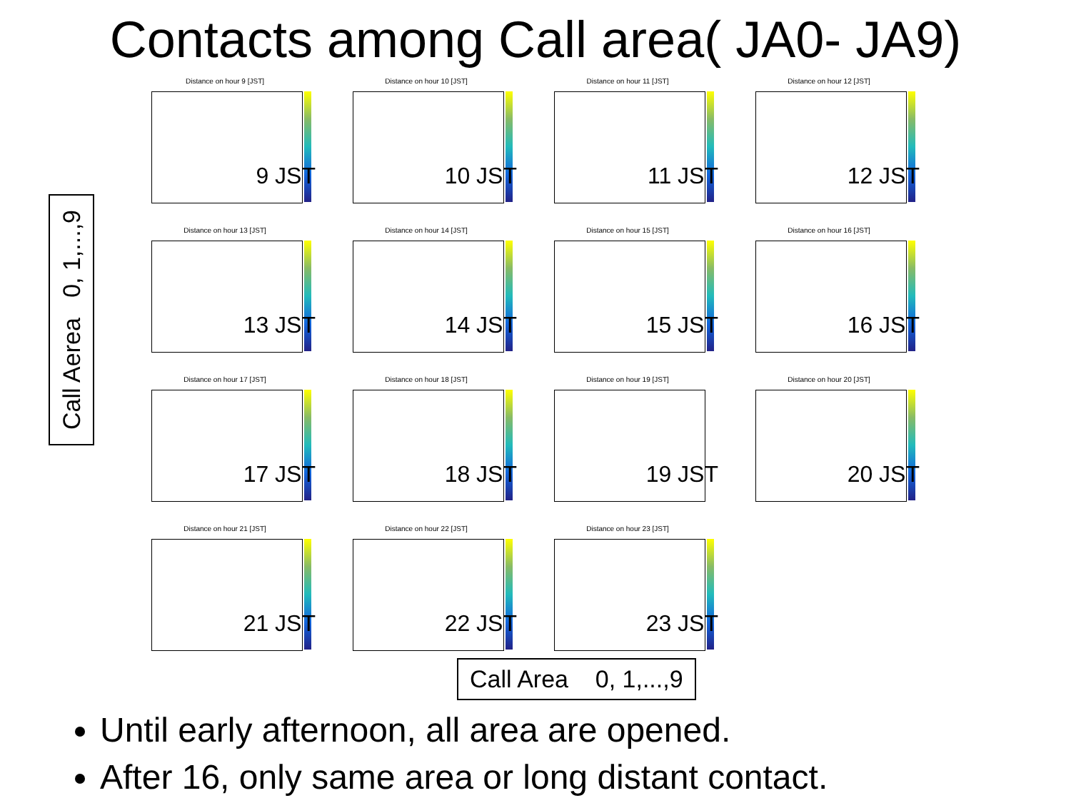Contacts among Call area( JA0- JA9)
Call Aerea 0, 1,...,9
Distance on hour 9 [JST]
9 JST
Distance on hour 10 [JST]
10 JST
Distance on hour 11 [JST]
11 JST
Distance on hour 12 [JST]
12 JST
Distance on hour 13 [JST]
13 JST
Distance on hour 14 [JST]
14 JST
Distance on hour 15 [JST]
15 JST
Distance on hour 16 [JST]
16 JST
Distance on hour 17 [JST]
17 JST
Distance on hour 18 [JST]
18 JST
Distance on hour 19 [JST]
19 JST
Distance on hour 20 [JST]
20 JST
Distance on hour 21 [JST]
21 JST
Distance on hour 22 [JST]
22 JST
Distance on hour 23 [JST]
23 JST
Call Area 0, 1,...,9
Until early afternoon, all area are opened.
After 16, only same area or long distant contact.